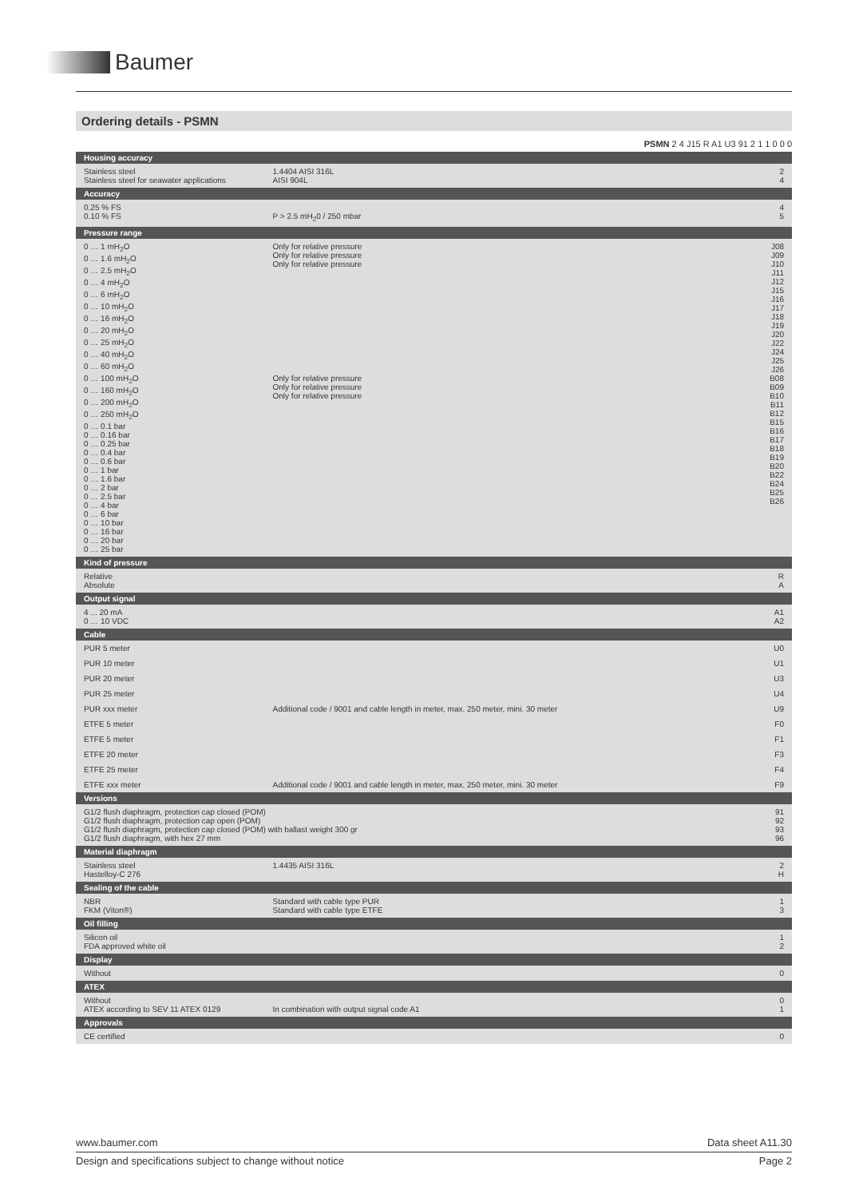Baumer
Ordering details - PSMN
PSMN 2 4 J15 R A1 U3 91 2 1 1 0 0 0
| Housing accuracy | | |
| Stainless steel Stainless steel for seawater applications | 1.4404 AISI 316L AISI 904L | 2 4 |
| Accuracy | | |
| 0.25 % FS 0.10 % FS | P > 2.5 mH<sub>2</sub>0 / 250 mbar | 4 5 |
| Pressure range | | |
| 0 … 1 mH<sub>2</sub>O 0 … 1.6 mH<sub>2</sub>O 0 … 2.5 mH<sub>2</sub>O 0 … 4 mH<sub>2</sub>O 0 … 6 mH<sub>2</sub>O 0 … 10 mH<sub>2</sub>O 0 … 16 mH<sub>2</sub>O 0 … 20 mH<sub>2</sub>O 0 … 25 mH<sub>2</sub>O 0 … 40 mH<sub>2</sub>O 0 … 60 mH<sub>2</sub>O 0 … 100 mH<sub>2</sub>O 0 … 160 mH<sub>2</sub>O 0 … 200 mH<sub>2</sub>O 0 … 250 mH<sub>2</sub>O 0 … 0.1 bar 0 … 0.16 bar 0 … 0.25 bar 0 … 0.4 bar 0 … 0.6 bar 0 … 1 bar 0 … 1.6 bar 0 … 2 bar 0 … 2.5 bar 0 … 4 bar 0 … 6 bar 0 … 10 bar 0 … 16 bar 0 … 20 bar 0 … 25 bar | Only for relative pressure Only for relative pressure Only for relative pressure Only for relative pressure Only for relative pressure Only for relative pressure | J08 J09 J10 J11 J12 J15 J16 J17 J18 J19 J20 J22 J24 J25 J26 B08 B09 B10 B11 B12 B15 B16 B17 B18 B19 B20 B22 B24 B25 B26 |
| Kind of pressure | | |
| Relative Absolute | | R A |
| Output signal | | |
| 4 ... 20 mA 0 … 10 VDC | | A1 A2 |
| Cable | | |
| PUR 5 meter | | U0 |
| PUR 10 meter | | U1 |
| PUR 20 meter | | U3 |
| PUR 25 meter | | U4 |
| PUR xxx meter | Additional code / 9001 and cable length in meter, max. 250 meter, mini. 30 meter | U9 |
| ETFE 5 meter | | F0 |
| ETFE 5 meter | | F1 |
| ETFE 20 meter | | F3 |
| ETFE 25 meter | | F4 |
| ETFE xxx meter | Additional code / 9001 and cable length in meter, max. 250 meter, mini. 30 meter | F9 |
| Versions | | |
| G1/2 flush diaphragm, protection cap closed (POM) G1/2 flush diaphragm, protection cap open (POM) G1/2 flush diaphragm, protection cap closed (POM) with ballast weight 300 gr G1/2 flush diaphragm, with hex 27 mm | | 91 92 93 96 |
| Material diaphragm | | |
| Stainless steel Hastelloy-C 276 | 1.4435 AISI 316L | 2 H |
| Sealing of the cable | | |
| NBR FKM (Viton®) | Standard with cable type PUR Standard with cable type ETFE | 1 3 |
| Oil filling | | |
| Silicon oil FDA approved white oil | | 1 2 |
| Display | | |
| Without | | 0 |
| ATEX | | |
| Without ATEX according to SEV 11 ATEX 0129 | In combination with output signal code A1 | 0 1 |
| Approvals | | |
| CE certified | | 0 |
www.baumer.com Data sheet A11.30
Design and specifications subject to change without notice Page 2